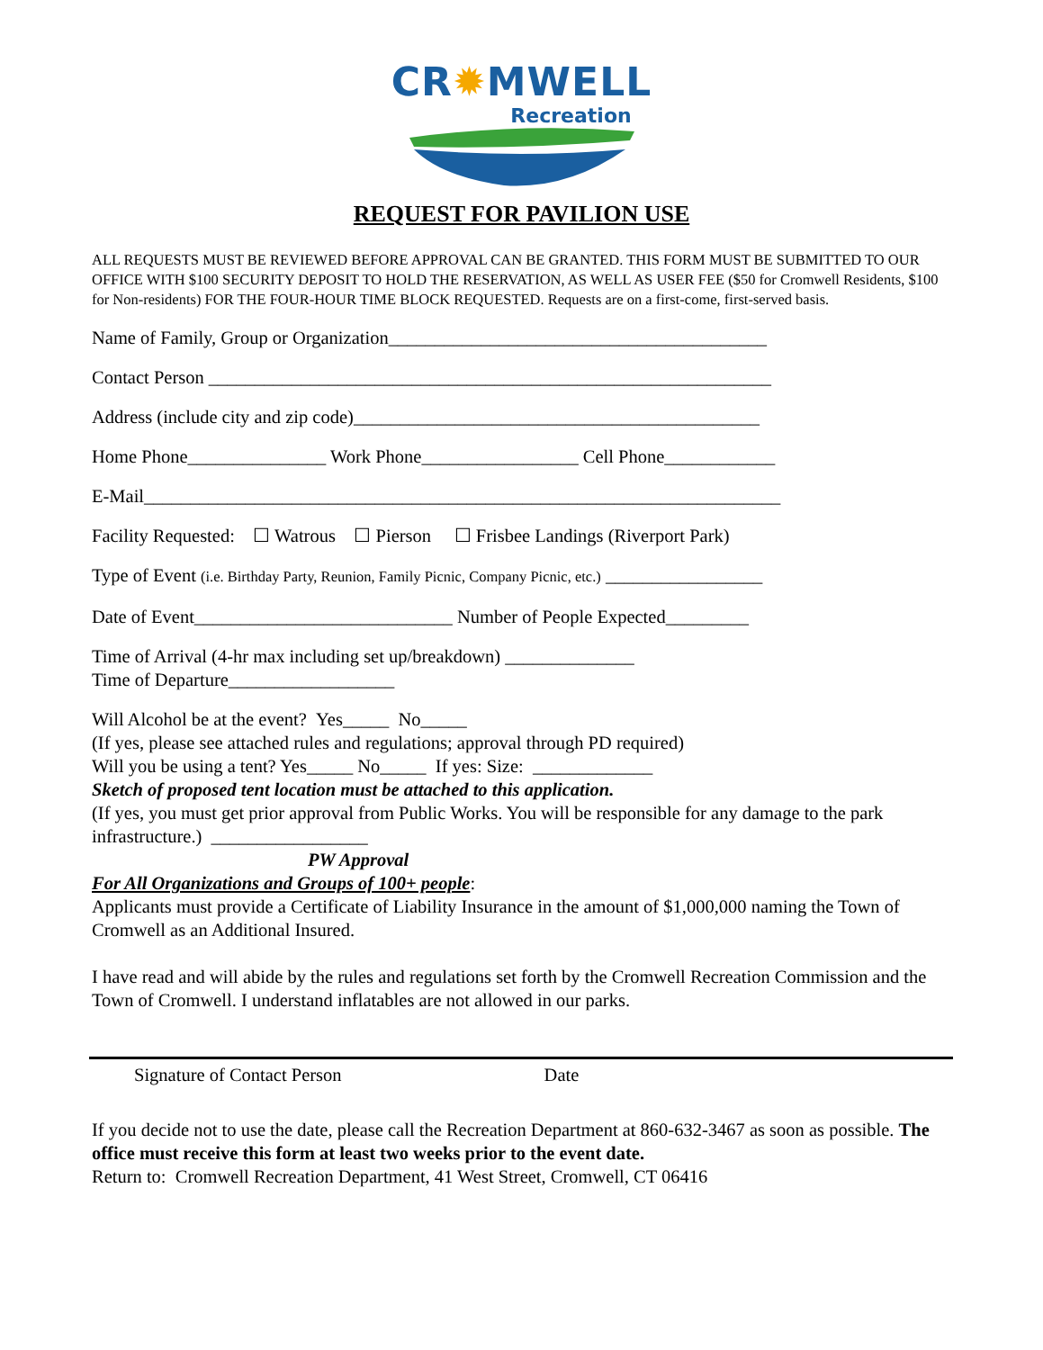CR✹MWELL
Recreation
REQUEST FOR PAVILION USE
ALL REQUESTS MUST BE REVIEWED BEFORE APPROVAL CAN BE GRANTED. THIS FORM MUST BE SUBMITTED TO OUR OFFICE WITH $100 SECURITY DEPOSIT TO HOLD THE RESERVATION, AS WELL AS USER FEE ($50 for Cromwell Residents, $100 for Non-residents) FOR THE FOUR-HOUR TIME BLOCK REQUESTED. Requests are on a first-come, first-served basis.
Name of Family, Group or Organization_________________________________________
Contact Person _____________________________________________________________
Address (include city and zip code)____________________________________________
Home Phone_______________ Work Phone_________________ Cell Phone____________
E-Mail_____________________________________________________________________
Facility Requested: ☐ Watrous ☐ Pierson ☐ Frisbee Landings (Riverport Park)
Type of Event (i.e. Birthday Party, Reunion, Family Picnic, Company Picnic, etc.) _________________
Date of Event____________________________ Number of People Expected_________
Time of Arrival (4-hr max including set up/breakdown) ______________
Time of Departure__________________
Will Alcohol be at the event? Yes_____ No_____
(If yes, please see attached rules and regulations; approval through PD required)
Will you be using a tent? Yes_____ No_____ If yes: Size: _____________
Sketch of proposed tent location must be attached to this application.
(If yes, you must get prior approval from Public Works. You will be responsible for any damage to the park infrastructure.) _________________
PW Approval
For All Organizations and Groups of 100+ people:
Applicants must provide a Certificate of Liability Insurance in the amount of $1,000,000 naming the Town of Cromwell as an Additional Insured.
I have read and will abide by the rules and regulations set forth by the Cromwell Recreation Commission and the Town of Cromwell. I understand inflatables are not allowed in our parks.
Signature of Contact Person Date
If you decide not to use the date, please call the Recreation Department at 860-632-3467 as soon as possible. The office must receive this form at least two weeks prior to the event date.
Return to: Cromwell Recreation Department, 41 West Street, Cromwell, CT 06416